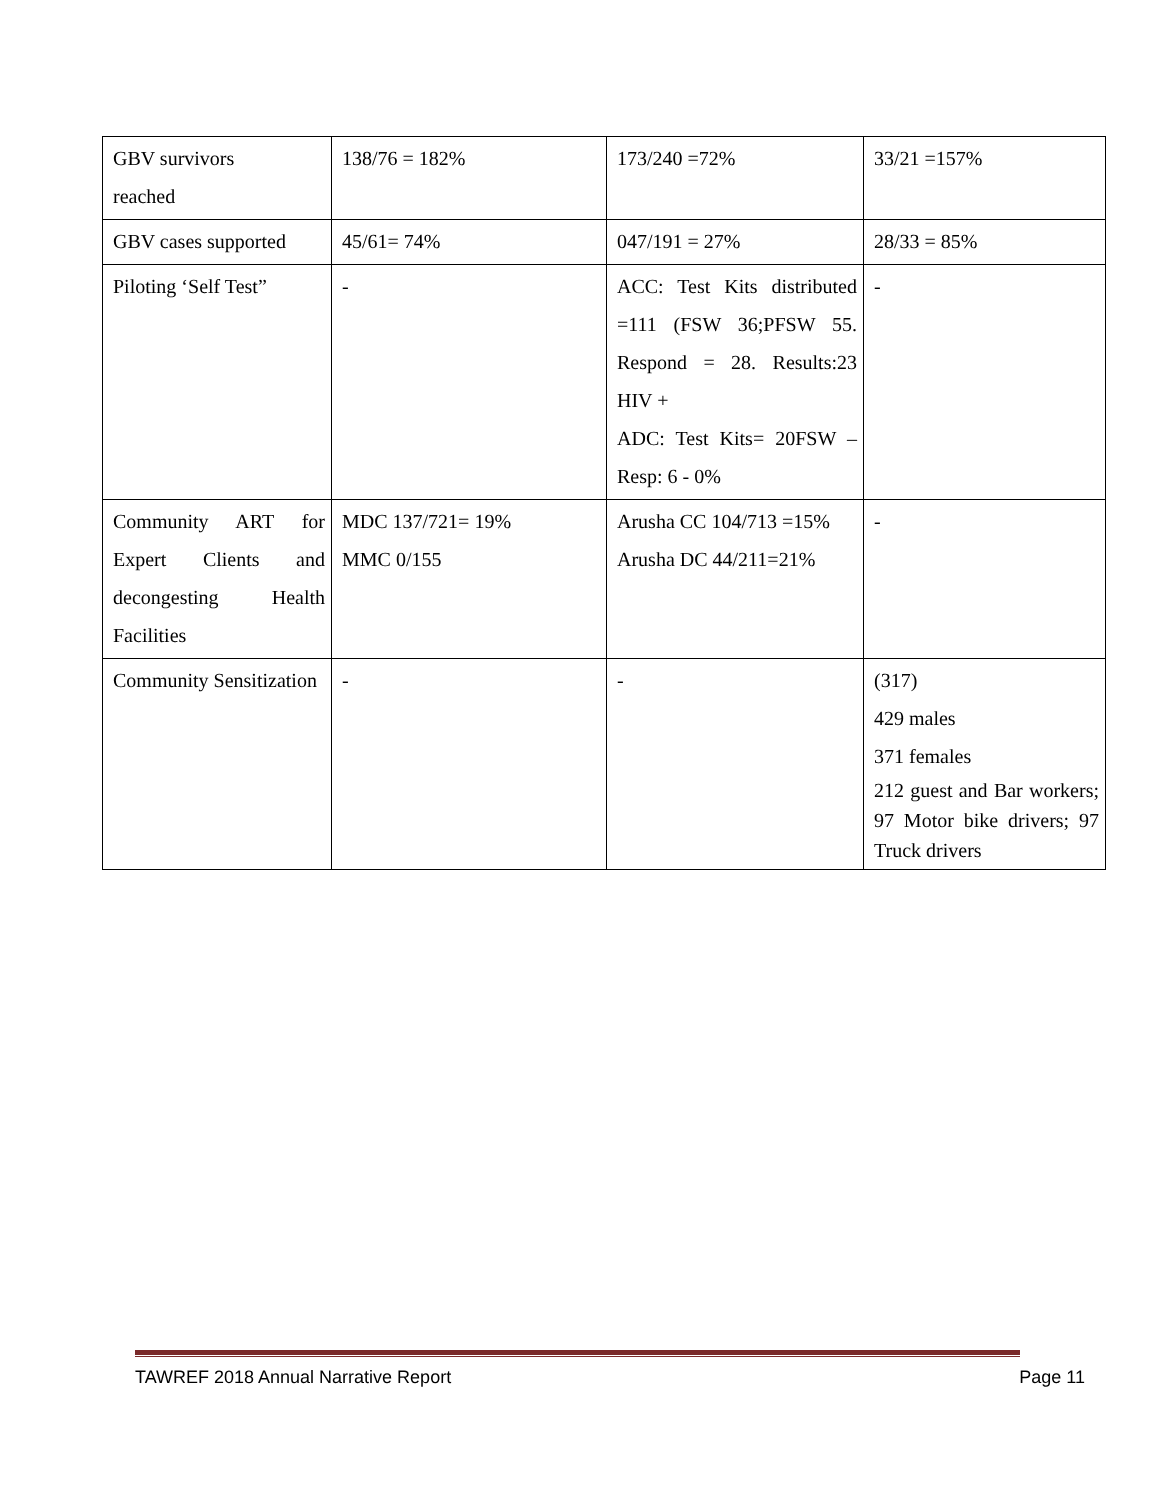| GBV survivors reached | 138/76 = 182% | 173/240 =72% | 33/21 =157% |
| GBV cases supported | 45/61= 74% | 047/191 = 27% | 28/33 = 85% |
| Piloting ‘Self Test” | - | ACC: Test Kits distributed =111 (FSW 36;PFSW 55. Respond = 28. Results:23 HIV + ADC: Test Kits= 20FSW – Resp: 6 - 0% | - |
| Community ART for Expert Clients and decongesting Health Facilities | MDC 137/721= 19% MMC 0/155 | Arusha CC 104/713 =15% Arusha DC 44/211=21% | - |
| Community Sensitization | - | - | (317) 429 males 371 females 212 guest and Bar workers; 97 Motor bike drivers; 97 Truck drivers |
TAWREF 2018 Annual Narrative Report Page 11